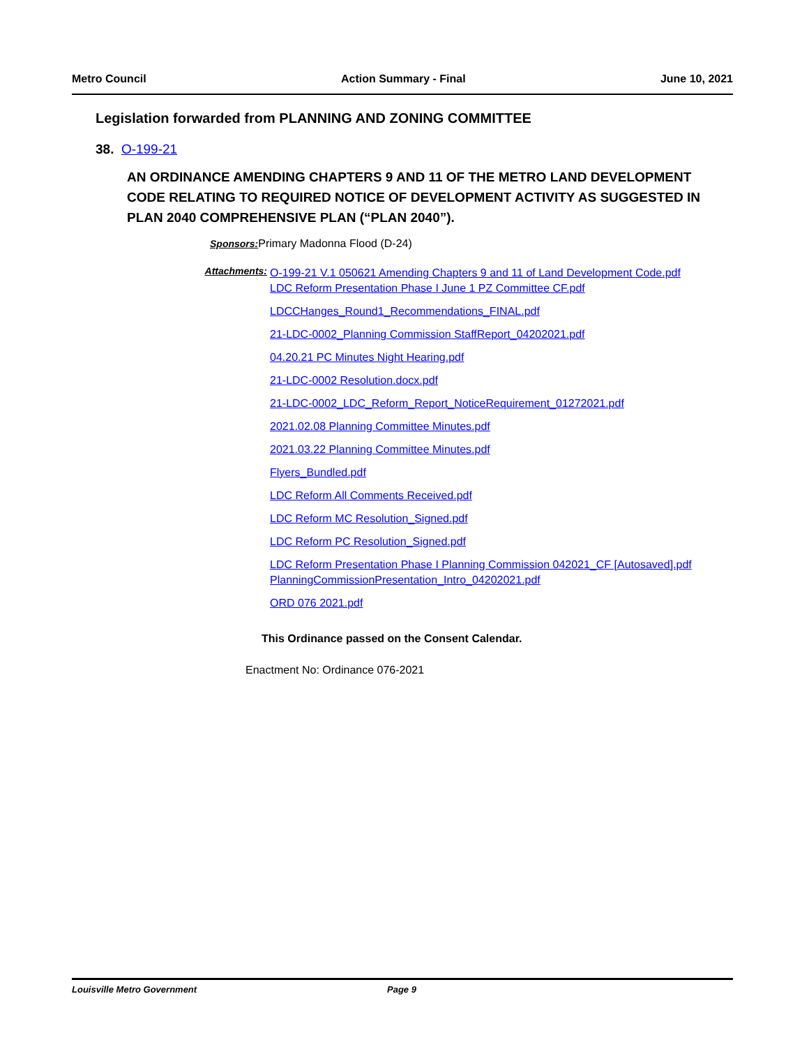Metro Council Action Summary - Final June 10, 2021
Legislation forwarded from PLANNING AND ZONING COMMITTEE
38. O-199-21
AN ORDINANCE AMENDING CHAPTERS 9 AND 11 OF THE METRO LAND DEVELOPMENT CODE RELATING TO REQUIRED NOTICE OF DEVELOPMENT ACTIVITY AS SUGGESTED IN PLAN 2040 COMPREHENSIVE PLAN (“PLAN 2040”).
Sponsors: Primary Madonna Flood (D-24)
Attachments:
O-199-21 V.1 050621 Amending Chapters 9 and 11 of Land Development Code.pdf
LDC Reform Presentation Phase I June 1 PZ Committee CF.pdf
LDCCHanges_Round1_Recommendations_FINAL.pdf
21-LDC-0002_Planning Commission StaffReport_04202021.pdf
04.20.21 PC Minutes Night Hearing.pdf
21-LDC-0002 Resolution.docx.pdf
21-LDC-0002_LDC_Reform_Report_NoticeRequirement_01272021.pdf
2021.02.08 Planning Committee Minutes.pdf
2021.03.22 Planning Committee Minutes.pdf
Flyers_Bundled.pdf
LDC Reform All Comments Received.pdf
LDC Reform MC Resolution_Signed.pdf
LDC Reform PC Resolution_Signed.pdf
LDC Reform Presentation Phase I Planning Commission 042021_CF [Autosaved].pdf
PlanningCommissionPresentation_Intro_04202021.pdf
ORD 076 2021.pdf
This Ordinance passed on the Consent Calendar.
Enactment No: Ordinance 076-2021
Louisville Metro Government Page 9